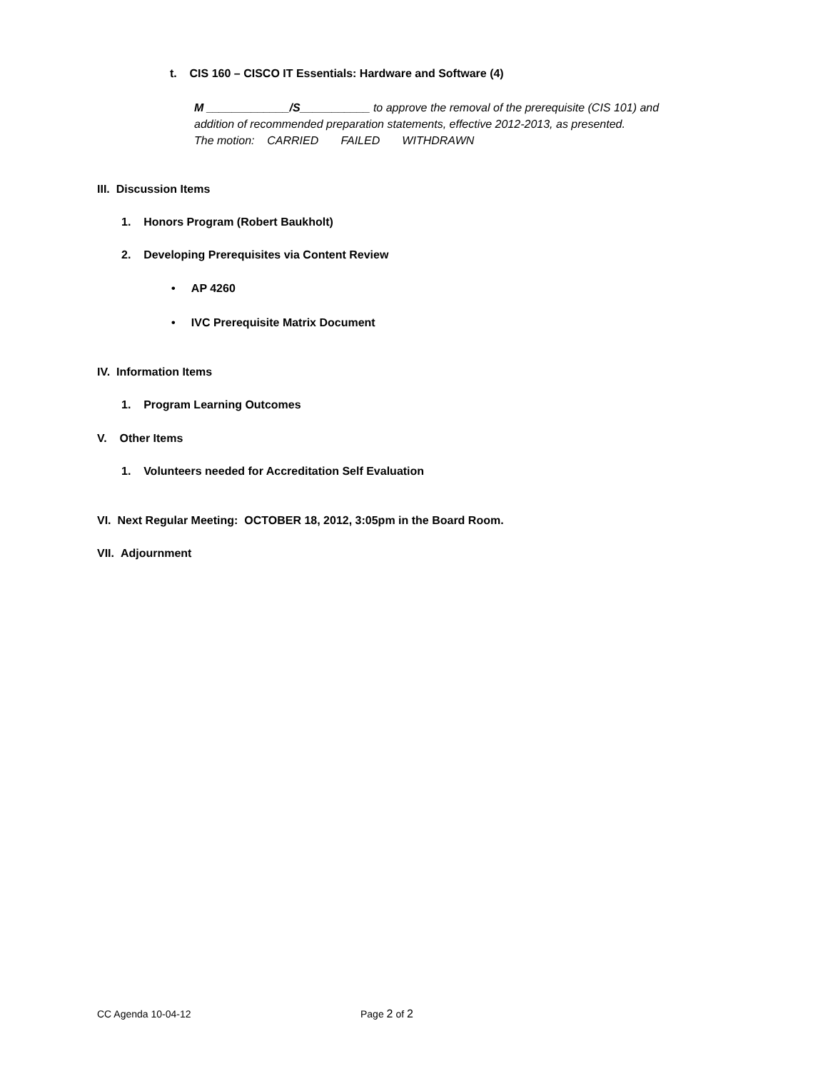t. CIS 160 – CISCO IT Essentials: Hardware and Software (4)
M _____________/S___________ to approve the removal of the prerequisite (CIS 101) and
addition of recommended preparation statements, effective 2012-2013, as presented.
The motion: CARRIED FAILED WITHDRAWN
III. Discussion Items
1. Honors Program (Robert Baukholt)
2. Developing Prerequisites via Content Review
• AP 4260
• IVC Prerequisite Matrix Document
IV. Information Items
1. Program Learning Outcomes
V. Other Items
1. Volunteers needed for Accreditation Self Evaluation
VI. Next Regular Meeting: OCTOBER 18, 2012, 3:05pm in the Board Room.
VII. Adjournment
CC Agenda 10-04-12 Page 2 of 2